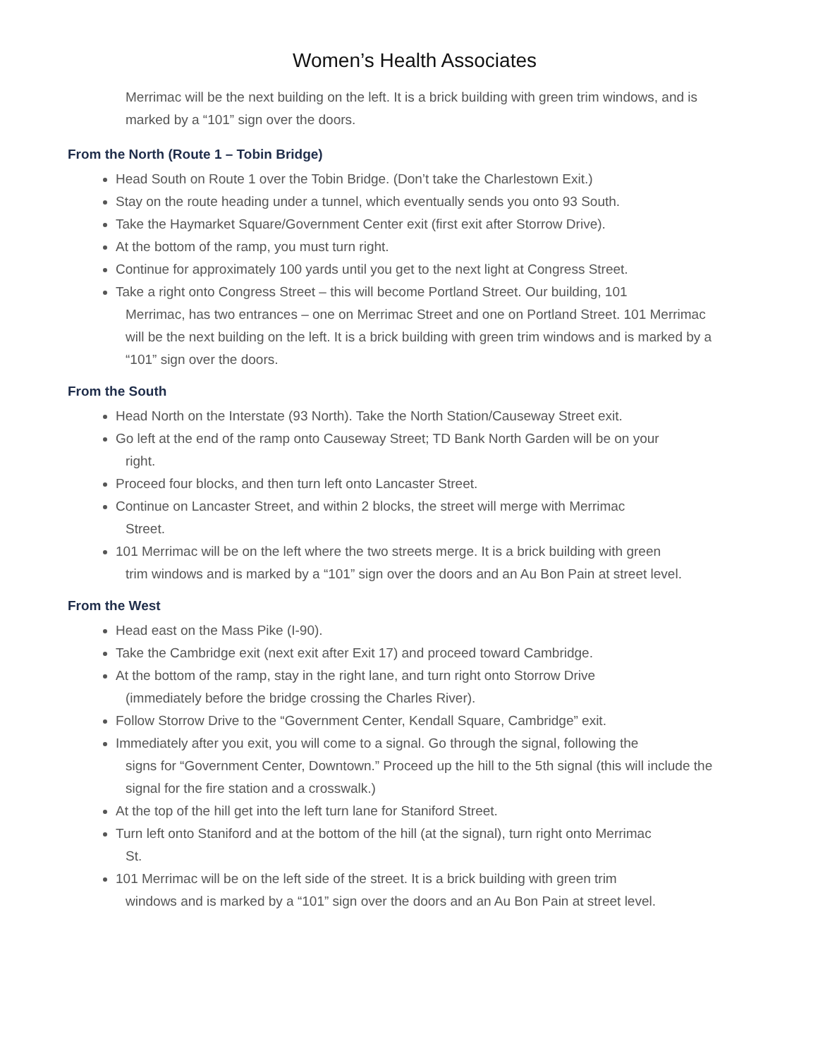Women’s Health Associates
Merrimac will be the next building on the left. It is a brick building with green trim windows, and is marked by a “101” sign over the doors.
From the North (Route 1 – Tobin Bridge)
Head South on Route 1 over the Tobin Bridge. (Don’t take the Charlestown Exit.)
Stay on the route heading under a tunnel, which eventually sends you onto 93 South.
Take the Haymarket Square/Government Center exit (first exit after Storrow Drive).
At the bottom of the ramp, you must turn right.
Continue for approximately 100 yards until you get to the next light at Congress Street.
Take a right onto Congress Street – this will become Portland Street. Our building, 101
Merrimac, has two entrances – one on Merrimac Street and one on Portland Street. 101 Merrimac will be the next building on the left. It is a brick building with green trim windows and is marked by a “101” sign over the doors.
From the South
Head North on the Interstate (93 North). Take the North Station/Causeway Street exit.
Go left at the end of the ramp onto Causeway Street; TD Bank North Garden will be on your
right.
Proceed four blocks, and then turn left onto Lancaster Street.
Continue on Lancaster Street, and within 2 blocks, the street will merge with Merrimac
Street.
101 Merrimac will be on the left where the two streets merge. It is a brick building with green
trim windows and is marked by a “101” sign over the doors and an Au Bon Pain at street level.
From the West
Head east on the Mass Pike (I-90).
Take the Cambridge exit (next exit after Exit 17) and proceed toward Cambridge.
At the bottom of the ramp, stay in the right lane, and turn right onto Storrow Drive
(immediately before the bridge crossing the Charles River).
Follow Storrow Drive to the “Government Center, Kendall Square, Cambridge” exit.
Immediately after you exit, you will come to a signal. Go through the signal, following the
signs for “Government Center, Downtown.” Proceed up the hill to the 5th signal (this will include the signal for the fire station and a crosswalk.)
At the top of the hill get into the left turn lane for Staniford Street.
Turn left onto Staniford and at the bottom of the hill (at the signal), turn right onto Merrimac
St.
101 Merrimac will be on the left side of the street. It is a brick building with green trim
windows and is marked by a “101” sign over the doors and an Au Bon Pain at street level.